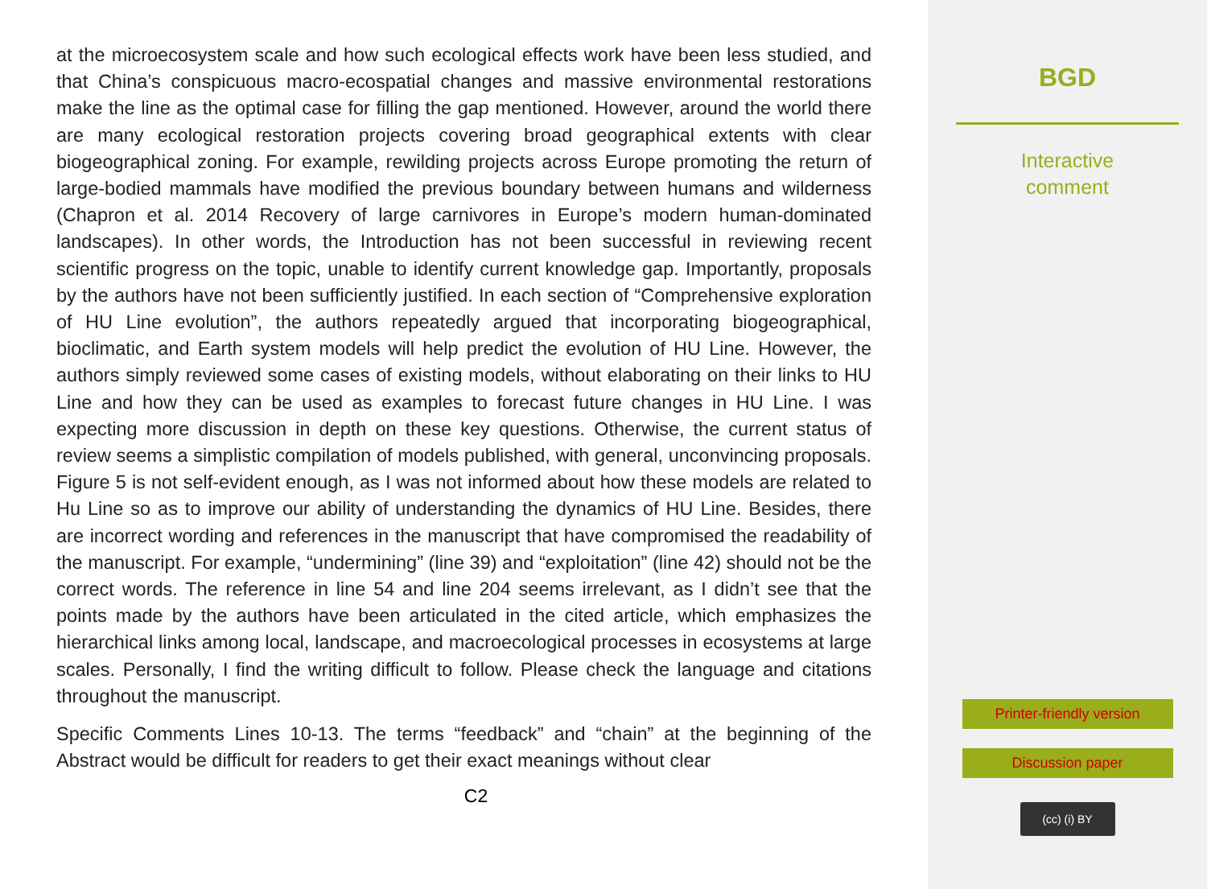at the microecosystem scale and how such ecological effects work have been less studied, and that China’s conspicuous macro-ecospatial changes and massive environmental restorations make the line as the optimal case for filling the gap mentioned. However, around the world there are many ecological restoration projects covering broad geographical extents with clear biogeographical zoning. For example, rewilding projects across Europe promoting the return of large-bodied mammals have modified the previous boundary between humans and wilderness (Chapron et al. 2014 Recovery of large carnivores in Europe’s modern human-dominated landscapes). In other words, the Introduction has not been successful in reviewing recent scientific progress on the topic, unable to identify current knowledge gap. Importantly, proposals by the authors have not been sufficiently justified. In each section of “Comprehensive exploration of HU Line evolution”, the authors repeatedly argued that incorporating biogeographical, bioclimatic, and Earth system models will help predict the evolution of HU Line. However, the authors simply reviewed some cases of existing models, without elaborating on their links to HU Line and how they can be used as examples to forecast future changes in HU Line. I was expecting more discussion in depth on these key questions. Otherwise, the current status of review seems a simplistic compilation of models published, with general, unconvincing proposals. Figure 5 is not self-evident enough, as I was not informed about how these models are related to Hu Line so as to improve our ability of understanding the dynamics of HU Line. Besides, there are incorrect wording and references in the manuscript that have compromised the readability of the manuscript. For example, “undermining” (line 39) and “exploitation” (line 42) should not be the correct words. The reference in line 54 and line 204 seems irrelevant, as I didn’t see that the points made by the authors have been articulated in the cited article, which emphasizes the hierarchical links among local, landscape, and macroecological processes in ecosystems at large scales. Personally, I find the writing difficult to follow. Please check the language and citations throughout the manuscript.
Specific Comments Lines 10-13. The terms “feedback” and “chain” at the beginning of the Abstract would be difficult for readers to get their exact meanings without clear
C2
BGD
Interactive
comment
Printer-friendly version
Discussion paper
(cc) (i) BY